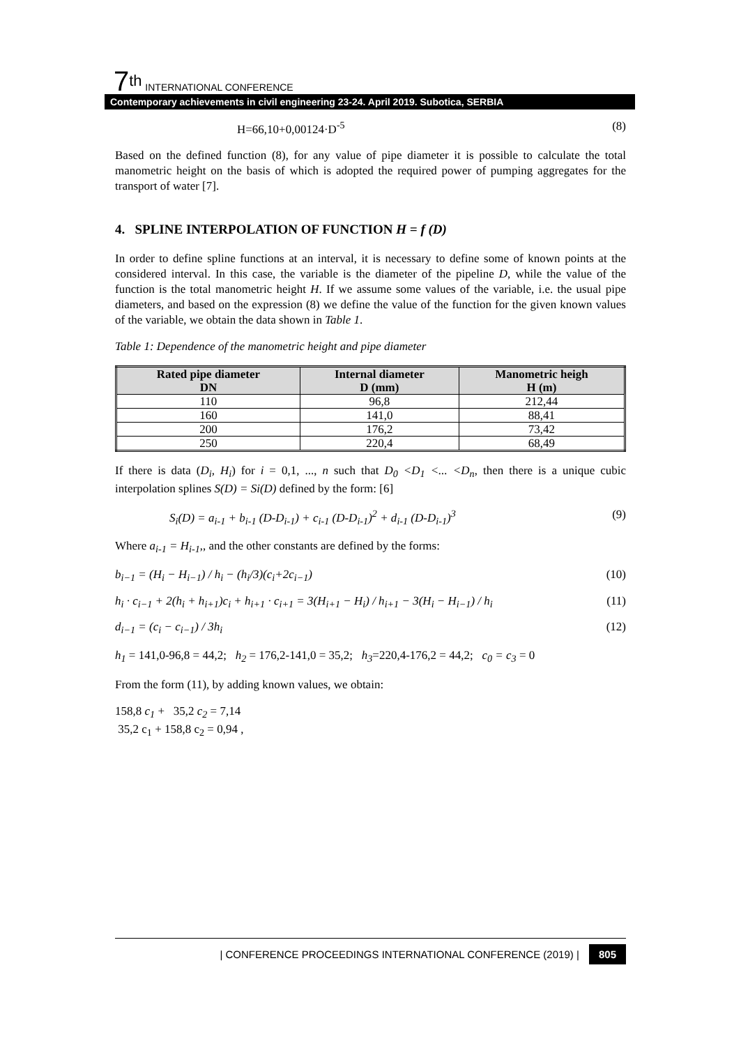7<sup>th</sup> INTERNATIONAL CONFERENCE
Contemporary achievements in civil engineering 23-24. April 2019. Subotica, SERBIA
H=66,10+0,00124·D<sup>-5</sup> (8)
Based on the defined function (8), for any value of pipe diameter it is possible to calculate the total manometric height on the basis of which is adopted the required power of pumping aggregates for the transport of water [7].
4. SPLINE INTERPOLATION OF FUNCTION H = f (D)
In order to define spline functions at an interval, it is necessary to define some of known points at the considered interval. In this case, the variable is the diameter of the pipeline D, while the value of the function is the total manometric height H. If we assume some values of the variable, i.e. the usual pipe diameters, and based on the expression (8) we define the value of the function for the given known values of the variable, we obtain the data shown in Table 1.
Table 1: Dependence of the manometric height and pipe diameter
| Rated pipe diameter DN | Internal diameter D (mm) | Manometric heigh H (m) |
| --- | --- | --- |
| 110 | 96,8 | 212,44 |
| 160 | 141,0 | 88,41 |
| 200 | 176,2 | 73,42 |
| 250 | 220,4 | 68,49 |
If there is data (D<sub>i</sub>, H<sub>i</sub>) for i = 0,1, ..., n such that D<sub>0</sub> <D<sub>1</sub> <... <D<sub>n</sub>, then there is a unique cubic interpolation splines S(D) = Si(D) defined by the form: [6]
S<sub>i</sub>(D) = a<sub>i-1</sub> + b<sub>i-1</sub> (D-D<sub>i-1</sub>) + c<sub>i-1</sub> (D-D<sub>i-1</sub>)<sup>2</sup> + d<sub>i-1</sub> (D-D<sub>i-1</sub>)<sup>3</sup> (9)
Where a<sub>i-1</sub> = H<sub>i-1</sub>,, and the other constants are defined by the forms:
b<sub>i−1</sub> = (H<sub>i</sub> − H<sub>i−1</sub>) / h<sub>i</sub> − (h<sub>i</sub>/3)(c<sub>i</sub>+2c<sub>i−1</sub>) (10)
h<sub>i</sub> · c<sub>i−1</sub> + 2(h<sub>i</sub> + h<sub>i+1</sub>)c<sub>i</sub> + h<sub>i+1</sub> · c<sub>i+1</sub> = 3(H<sub>i+1</sub> − H<sub>i</sub>) / h<sub>i+1</sub> − 3(H<sub>i</sub> − H<sub>i−1</sub>) / h<sub>i</sub> (11)
d<sub>i−1</sub> = (c<sub>i</sub> − c<sub>i−1</sub>) / 3h<sub>i</sub> (12)
h<sub>1</sub> = 141,0-96,8 = 44,2; h<sub>2</sub> = 176,2-141,0 = 35,2; h<sub>3</sub>=220,4-176,2 = 44,2; c<sub>0</sub> = c<sub>3</sub> = 0
From the form (11), by adding known values, we obtain:
158,8 c<sub>1</sub> + 35,2 c<sub>2</sub> = 7,14
35,2 c<sub>1</sub> + 158,8 c<sub>2</sub> = 0,94 ,
| CONFERENCE PROCEEDINGS INTERNATIONAL CONFERENCE (2019) | 805